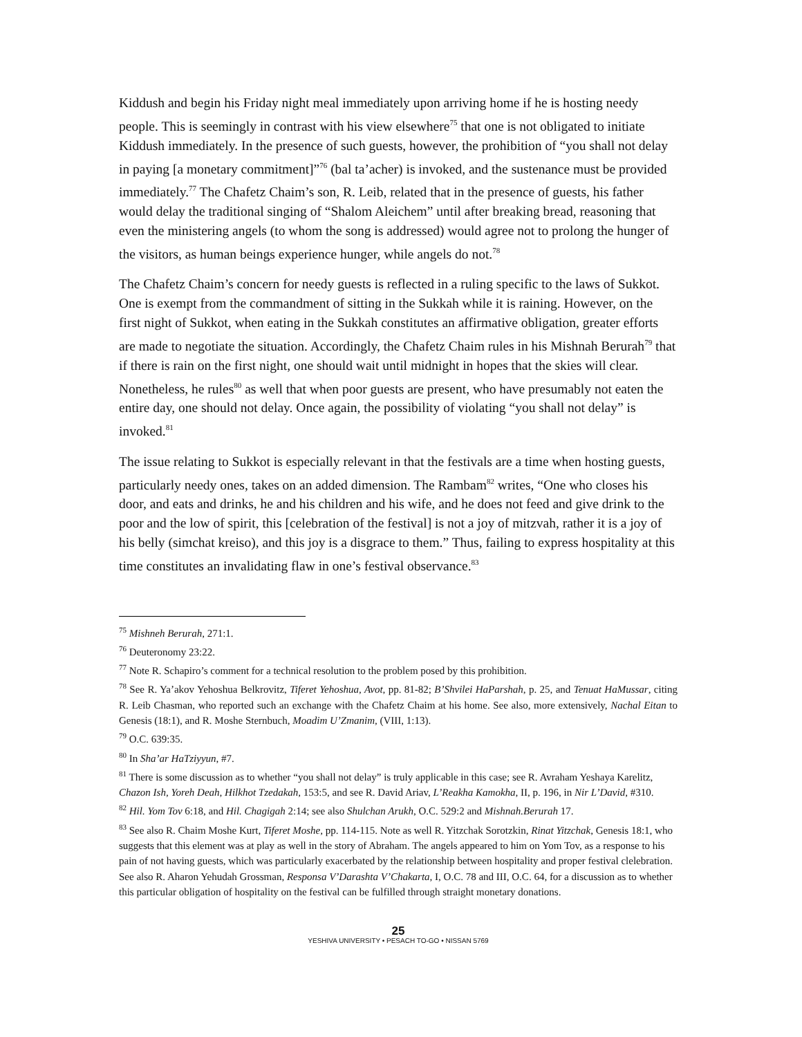Kiddush and begin his Friday night meal immediately upon arriving home if he is hosting needy people. This is seemingly in contrast with his view elsewhere<sup>75</sup> that one is not obligated to initiate Kiddush immediately. In the presence of such guests, however, the prohibition of “you shall not delay in paying [a monetary commitment]”<sup>76</sup> (bal ta’acher) is invoked, and the sustenance must be provided immediately.<sup>77</sup> The Chafetz Chaim’s son, R. Leib, related that in the presence of guests, his father would delay the traditional singing of “Shalom Aleichem” until after breaking bread, reasoning that even the ministering angels (to whom the song is addressed) would agree not to prolong the hunger of the visitors, as human beings experience hunger, while angels do not.<sup>78</sup>
The Chafetz Chaim’s concern for needy guests is reflected in a ruling specific to the laws of Sukkot. One is exempt from the commandment of sitting in the Sukkah while it is raining. However, on the first night of Sukkot, when eating in the Sukkah constitutes an affirmative obligation, greater efforts are made to negotiate the situation. Accordingly, the Chafetz Chaim rules in his Mishnah Berurah<sup>79</sup> that if there is rain on the first night, one should wait until midnight in hopes that the skies will clear. Nonetheless, he rules<sup>80</sup> as well that when poor guests are present, who have presumably not eaten the entire day, one should not delay. Once again, the possibility of violating “you shall not delay” is invoked.<sup>81</sup>
The issue relating to Sukkot is especially relevant in that the festivals are a time when hosting guests, particularly needy ones, takes on an added dimension. The Rambam<sup>82</sup> writes, “One who closes his door, and eats and drinks, he and his children and his wife, and he does not feed and give drink to the poor and the low of spirit, this [celebration of the festival] is not a joy of mitzvah, rather it is a joy of his belly (simchat kreiso), and this joy is a disgrace to them.” Thus, failing to express hospitality at this time constitutes an invalidating flaw in one’s festival observance.<sup>83</sup>
<sup>75</sup> Mishneh Berurah, 271:1.
<sup>76</sup> Deuteronomy 23:22.
<sup>77</sup> Note R. Schapiro’s comment for a technical resolution to the problem posed by this prohibition.
<sup>78</sup> See R. Ya’akov Yehoshua Belkrovitz, Tiferet Yehoshua, Avot, pp. 81-82; B’Shvilei HaParshah, p. 25, and Tenuat HaMussar, citing R. Leib Chasman, who reported such an exchange with the Chafetz Chaim at his home. See also, more extensively, Nachal Eitan to Genesis (18:1), and R. Moshe Sternbuch, Moadim U’Zmanim, (VIII, 1:13).
<sup>79</sup> O.C. 639:35.
<sup>80</sup> In Sha’ar HaTziyyun, #7.
<sup>81</sup> There is some discussion as to whether “you shall not delay” is truly applicable in this case; see R. Avraham Yeshaya Karelitz, Chazon Ish, Yoreh Deah, Hilkhot Tzedakah, 153:5, and see R. David Ariav, L’Reakha Kamokha, II, p. 196, in Nir L’David, #310.
<sup>82</sup> Hil. Yom Tov 6:18, and Hil. Chagigah 2:14; see also Shulchan Arukh, O.C. 529:2 and Mishnah.Berurah 17.
<sup>83</sup> See also R. Chaim Moshe Kurt, Tiferet Moshe, pp. 114-115. Note as well R. Yitzchak Sorotzkin, Rinat Yitzchak, Genesis 18:1, who suggests that this element was at play as well in the story of Abraham. The angels appeared to him on Yom Tov, as a response to his pain of not having guests, which was particularly exacerbated by the relationship between hospitality and proper festival clelebration.
See also R. Aharon Yehudah Grossman, Responsa V’Darashta V’Chakarta, I, O.C. 78 and III, O.C. 64, for a discussion as to whether this particular obligation of hospitality on the festival can be fulfilled through straight monetary donations.
25
YESHIVA UNIVERSITY • PESACH TO-GO • NISSAN 5769